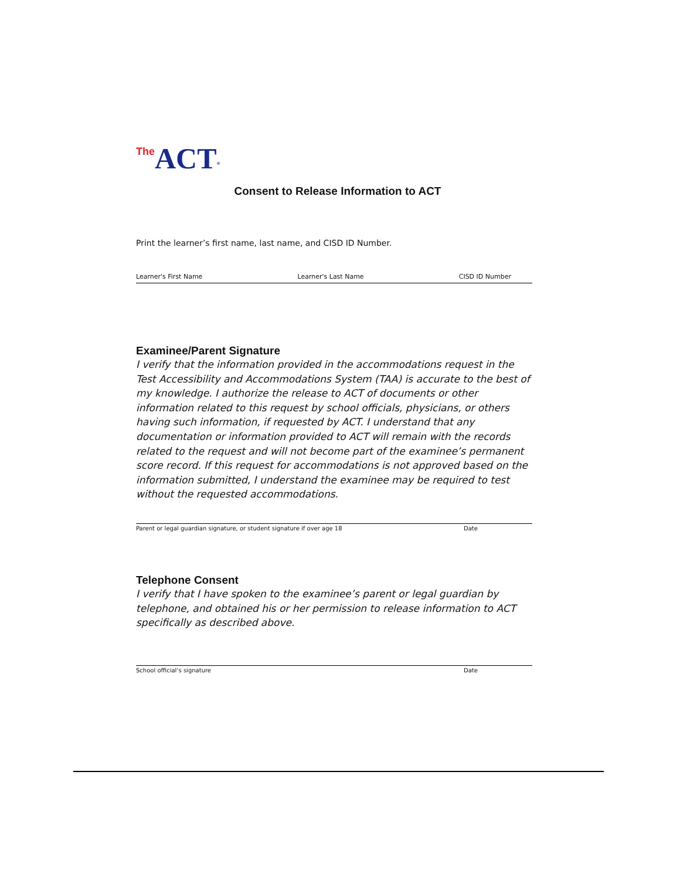The ACT<sup>®</sup>
Consent to Release Information to ACT
Print the learner’s first name, last name, and CISD ID Number.
Learner's First Name Learner's Last Name CISD ID Number
Examinee/Parent Signature
I verify that the information provided in the accommodations request in the Test Accessibility and Accommodations System (TAA) is accurate to the best of my knowledge. I authorize the release to ACT of documents or other information related to this request by school officials, physicians, or others having such information, if requested by ACT. I understand that any documentation or information provided to ACT will remain with the records related to the request and will not become part of the examinee’s permanent score record. If this request for accommodations is not approved based on the information submitted, I understand the examinee may be required to test without the requested accommodations.
Parent or legal guardian signature, or student signature if over age 18 Date
Telephone Consent
I verify that I have spoken to the examinee’s parent or legal guardian by telephone, and obtained his or her permission to release information to ACT specifically as described above.
School official’s signature Date